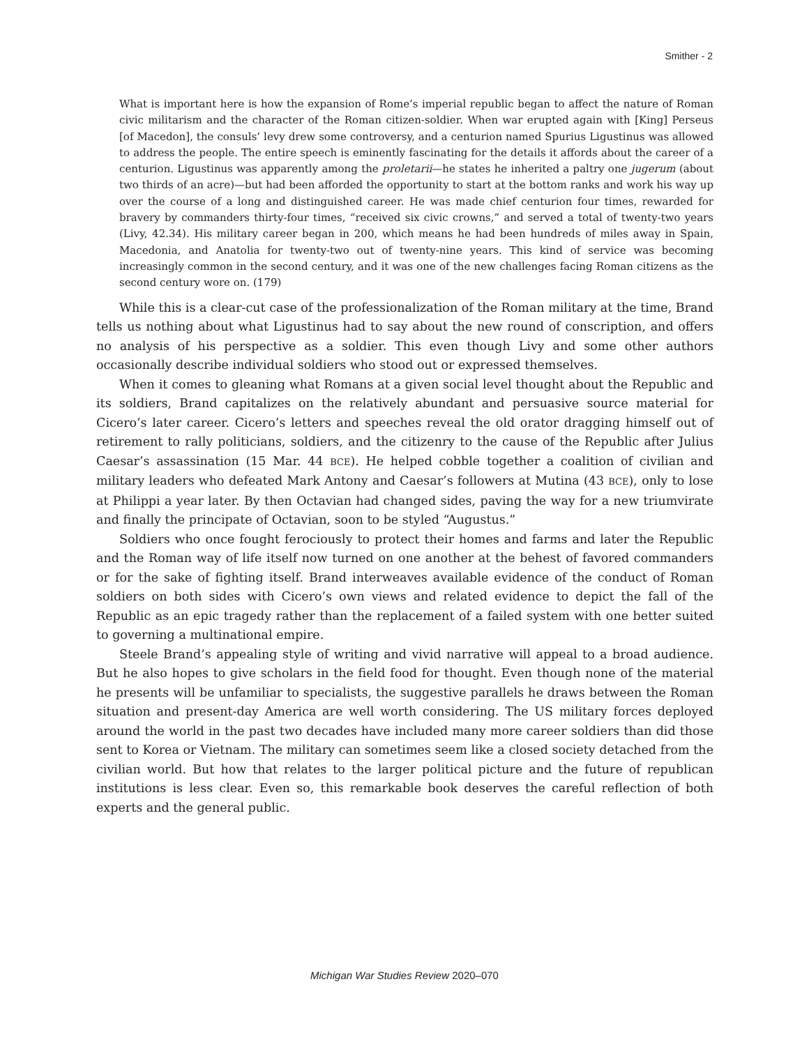Smither - 2
What is important here is how the expansion of Rome’s imperial republic began to affect the nature of Roman civic militarism and the character of the Roman citizen-soldier. When war erupted again with [King] Perseus [of Macedon], the consuls’ levy drew some controversy, and a centurion named Spurius Ligustinus was allowed to address the people. The entire speech is eminently fascinating for the details it affords about the career of a centurion. Ligustinus was apparently among the proletarii—he states he inherited a paltry one jugerum (about two thirds of an acre)—but had been afforded the opportunity to start at the bottom ranks and work his way up over the course of a long and distinguished career. He was made chief centurion four times, rewarded for bravery by commanders thirty-four times, “received six civic crowns,” and served a total of twenty-two years (Livy, 42.34). His military career began in 200, which means he had been hundreds of miles away in Spain, Macedonia, and Anatolia for twenty-two out of twenty-nine years. This kind of service was becoming increasingly common in the second century, and it was one of the new challenges facing Roman citizens as the second century wore on. (179)
While this is a clear-cut case of the professionalization of the Roman military at the time, Brand tells us nothing about what Ligustinus had to say about the new round of conscription, and offers no analysis of his perspective as a soldier. This even though Livy and some other authors occasionally describe individual soldiers who stood out or expressed themselves.
When it comes to gleaning what Romans at a given social level thought about the Republic and its soldiers, Brand capitalizes on the relatively abundant and persuasive source material for Cicero’s later career. Cicero’s letters and speeches reveal the old orator dragging himself out of retirement to rally politicians, soldiers, and the citizenry to the cause of the Republic after Julius Caesar’s assassination (15 Mar. 44 BCE). He helped cobble together a coalition of civilian and military leaders who defeated Mark Antony and Caesar’s followers at Mutina (43 BCE), only to lose at Philippi a year later. By then Octavian had changed sides, paving the way for a new triumvirate and finally the principate of Octavian, soon to be styled “Augustus.”
Soldiers who once fought ferociously to protect their homes and farms and later the Republic and the Roman way of life itself now turned on one another at the behest of favored commanders or for the sake of fighting itself. Brand interweaves available evidence of the conduct of Roman soldiers on both sides with Cicero’s own views and related evidence to depict the fall of the Republic as an epic tragedy rather than the replacement of a failed system with one better suited to governing a multinational empire.
Steele Brand’s appealing style of writing and vivid narrative will appeal to a broad audience. But he also hopes to give scholars in the field food for thought. Even though none of the material he presents will be unfamiliar to specialists, the suggestive parallels he draws between the Roman situation and present-day America are well worth considering. The US military forces deployed around the world in the past two decades have included many more career soldiers than did those sent to Korea or Vietnam. The military can sometimes seem like a closed society detached from the civilian world. But how that relates to the larger political picture and the future of republican institutions is less clear. Even so, this remarkable book deserves the careful reflection of both experts and the general public.
Michigan War Studies Review 2020–070